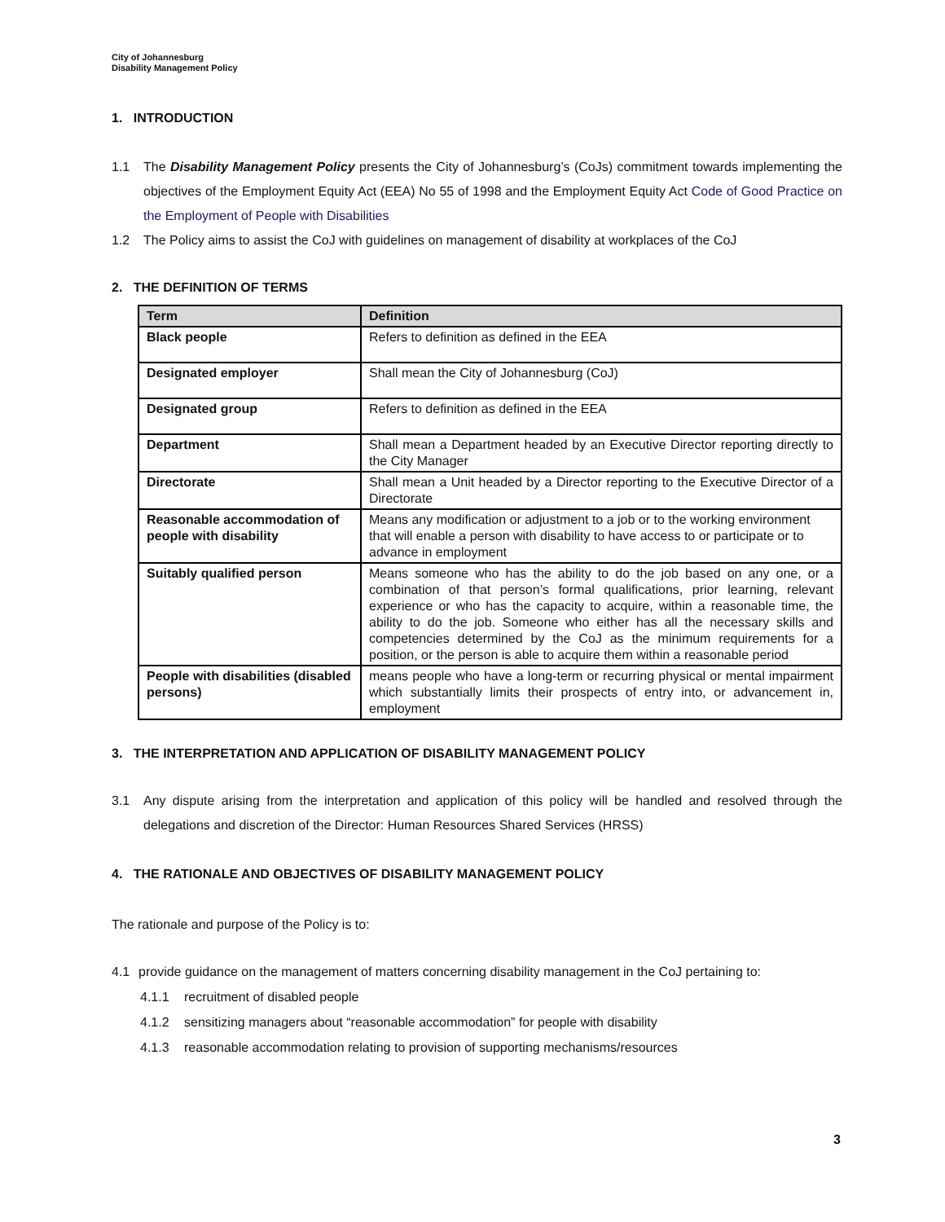City of Johannesburg
Disability Management Policy
1. INTRODUCTION
1.1 The Disability Management Policy presents the City of Johannesburg’s (CoJs) commitment towards implementing the objectives of the Employment Equity Act (EEA) No 55 of 1998 and the Employment Equity Act Code of Good Practice on the Employment of People with Disabilities
1.2 The Policy aims to assist the CoJ with guidelines on management of disability at workplaces of the CoJ
2. THE DEFINITION OF TERMS
| Term | Definition |
| --- | --- |
| Black people | Refers to definition as defined in the EEA |
| Designated employer | Shall mean the City of Johannesburg (CoJ) |
| Designated group | Refers to definition as defined in the EEA |
| Department | Shall mean a Department headed by an Executive Director reporting directly to the City Manager |
| Directorate | Shall mean a Unit headed by a Director reporting to the Executive Director of a Directorate |
| Reasonable accommodation of people with disability | Means any modification or adjustment to a job or to the working environment that will enable a person with disability to have access to or participate or to advance in employment |
| Suitably qualified person | Means someone who has the ability to do the job based on any one, or a combination of that person’s formal qualifications, prior learning, relevant experience or who has the capacity to acquire, within a reasonable time, the ability to do the job. Someone who either has all the necessary skills and competencies determined by the CoJ as the minimum requirements for a position, or the person is able to acquire them within a reasonable period |
| People with disabilities (disabled persons) | means people who have a long-term or recurring physical or mental impairment which substantially limits their prospects of entry into, or advancement in, employment |
3. THE INTERPRETATION AND APPLICATION OF DISABILITY MANAGEMENT POLICY
3.1 Any dispute arising from the interpretation and application of this policy will be handled and resolved through the delegations and discretion of the Director: Human Resources Shared Services (HRSS)
4. THE RATIONALE AND OBJECTIVES OF DISABILITY MANAGEMENT POLICY
The rationale and purpose of the Policy is to:
4.1 provide guidance on the management of matters concerning disability management in the CoJ pertaining to:
4.1.1 recruitment of disabled people
4.1.2 sensitizing managers about “reasonable accommodation” for people with disability
4.1.3 reasonable accommodation relating to provision of supporting mechanisms/resources
3